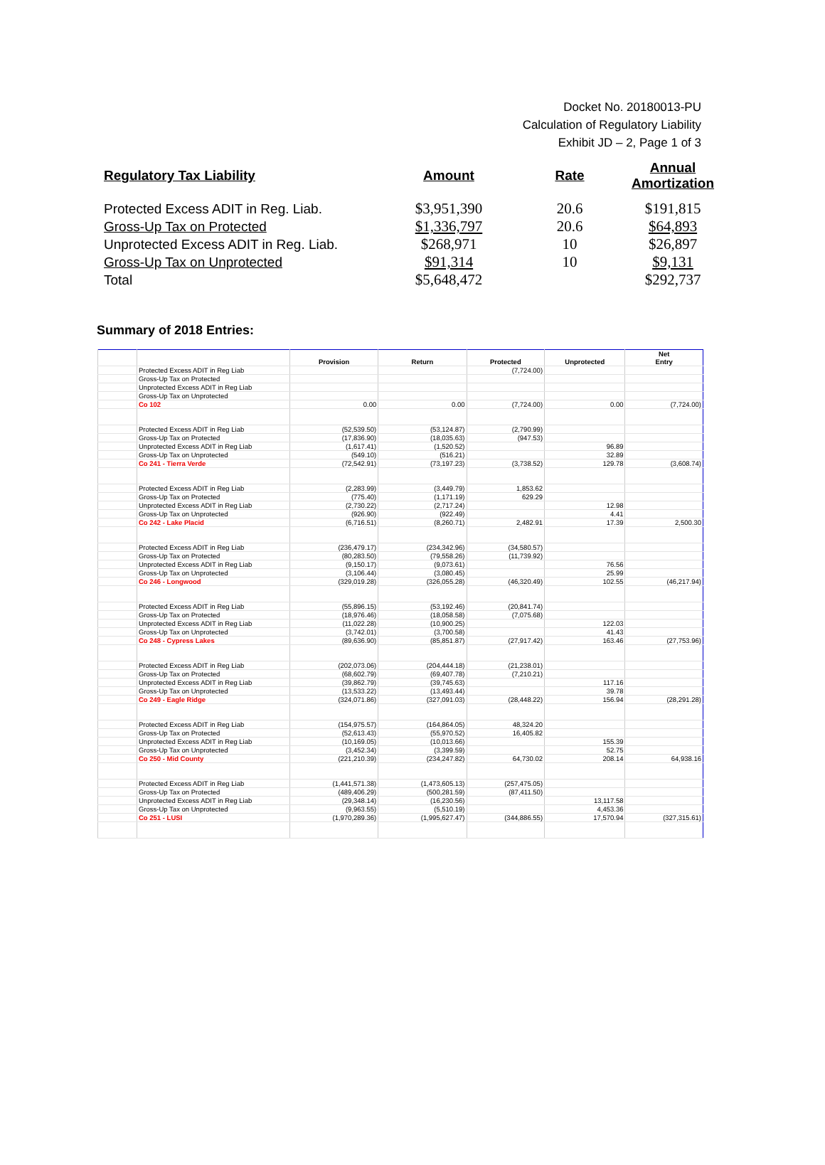Docket No. 20180013-PU
Calculation of Regulatory Liability
Exhibit JD – 2, Page 1 of 3
| Regulatory Tax Liability | Amount | Rate | Annual Amortization |
| --- | --- | --- | --- |
| Protected Excess ADIT in Reg. Liab. | $3,951,390 | 20.6 | $191,815 |
| Gross-Up Tax on Protected | $1,336,797 | 20.6 | $64,893 |
| Unprotected Excess ADIT in Reg. Liab. | $268,971 | 10 | $26,897 |
| Gross-Up Tax on Unprotected | $91,314 | 10 | $9,131 |
| Total | $5,648,472 | | $292,737 |
Summary of 2018 Entries:
| | | Provision | Return | Protected | Unprotected | Net Entry |
| --- | --- | --- | --- | --- | --- | --- |
| | Protected Excess ADIT in Reg Liab | | | (7,724.00) | | |
| | Gross-Up Tax on Protected | | | | | |
| | Unprotected Excess ADIT in Reg Liab | | | | | |
| | Gross-Up Tax on Unprotected | | | | | |
| | Co 102 | 0.00 | 0.00 | (7,724.00) | 0.00 | (7,724.00) |
| | Protected Excess ADIT in Reg Liab | (52,539.50) | (53,124.87) | (2,790.99) | | |
| | Gross-Up Tax on Protected | (17,836.90) | (18,035.63) | (947.53) | | |
| | Unprotected Excess ADIT in Reg Liab | (1,617.41) | (1,520.52) | | 96.89 | |
| | Gross-Up Tax on Unprotected | (549.10) | (516.21) | | 32.89 | |
| | Co 241 - Tierra Verde | (72,542.91) | (73,197.23) | (3,738.52) | 129.78 | (3,608.74) |
| | Protected Excess ADIT in Reg Liab | (2,283.99) | (3,449.79) | 1,853.62 | | |
| | Gross-Up Tax on Protected | (775.40) | (1,171.19) | 629.29 | | |
| | Unprotected Excess ADIT in Reg Liab | (2,730.22) | (2,717.24) | | 12.98 | |
| | Gross-Up Tax on Unprotected | (926.90) | (922.49) | | 4.41 | |
| | Co 242 - Lake Placid | (6,716.51) | (8,260.71) | 2,482.91 | 17.39 | 2,500.30 |
| | Protected Excess ADIT in Reg Liab | (236,479.17) | (234,342.96) | (34,580.57) | | |
| | Gross-Up Tax on Protected | (80,283.50) | (79,558.26) | (11,739.92) | | |
| | Unprotected Excess ADIT in Reg Liab | (9,150.17) | (9,073.61) | | 76.56 | |
| | Gross-Up Tax on Unprotected | (3,106.44) | (3,080.45) | | 25.99 | |
| | Co 246 - Longwood | (329,019.28) | (326,055.28) | (46,320.49) | 102.55 | (46,217.94) |
| | Protected Excess ADIT in Reg Liab | (55,896.15) | (53,192.46) | (20,841.74) | | |
| | Gross-Up Tax on Protected | (18,976.46) | (18,058.58) | (7,075.68) | | |
| | Unprotected Excess ADIT in Reg Liab | (11,022.28) | (10,900.25) | | 122.03 | |
| | Gross-Up Tax on Unprotected | (3,742.01) | (3,700.58) | | 41.43 | |
| | Co 248 - Cypress Lakes | (89,636.90) | (85,851.87) | (27,917.42) | 163.46 | (27,753.96) |
| | Protected Excess ADIT in Reg Liab | (202,073.06) | (204,444.18) | (21,238.01) | | |
| | Gross-Up Tax on Protected | (68,602.79) | (69,407.78) | (7,210.21) | | |
| | Unprotected Excess ADIT in Reg Liab | (39,862.79) | (39,745.63) | | 117.16 | |
| | Gross-Up Tax on Unprotected | (13,533.22) | (13,493.44) | | 39.78 | |
| | Co 249 - Eagle Ridge | (324,071.86) | (327,091.03) | (28,448.22) | 156.94 | (28,291.28) |
| | Protected Excess ADIT in Reg Liab | (154,975.57) | (164,864.05) | 48,324.20 | | |
| | Gross-Up Tax on Protected | (52,613.43) | (55,970.52) | 16,405.82 | | |
| | Unprotected Excess ADIT in Reg Liab | (10,169.05) | (10,013.66) | | 155.39 | |
| | Gross-Up Tax on Unprotected | (3,452.34) | (3,399.59) | | 52.75 | |
| | Co 250 - Mid County | (221,210.39) | (234,247.82) | 64,730.02 | 208.14 | 64,938.16 |
| | Protected Excess ADIT in Reg Liab | (1,441,571.38) | (1,473,605.13) | (257,475.05) | | |
| | Gross-Up Tax on Protected | (489,406.29) | (500,281.59) | (87,411.50) | | |
| | Unprotected Excess ADIT in Reg Liab | (29,348.14) | (16,230.56) | | 13,117.58 | |
| | Gross-Up Tax on Unprotected | (9,963.55) | (5,510.19) | | 4,453.36 | |
| | Co 251 - LUSI | (1,970,289.36) | (1,995,627.47) | (344,886.55) | 17,570.94 | (327,315.61) |